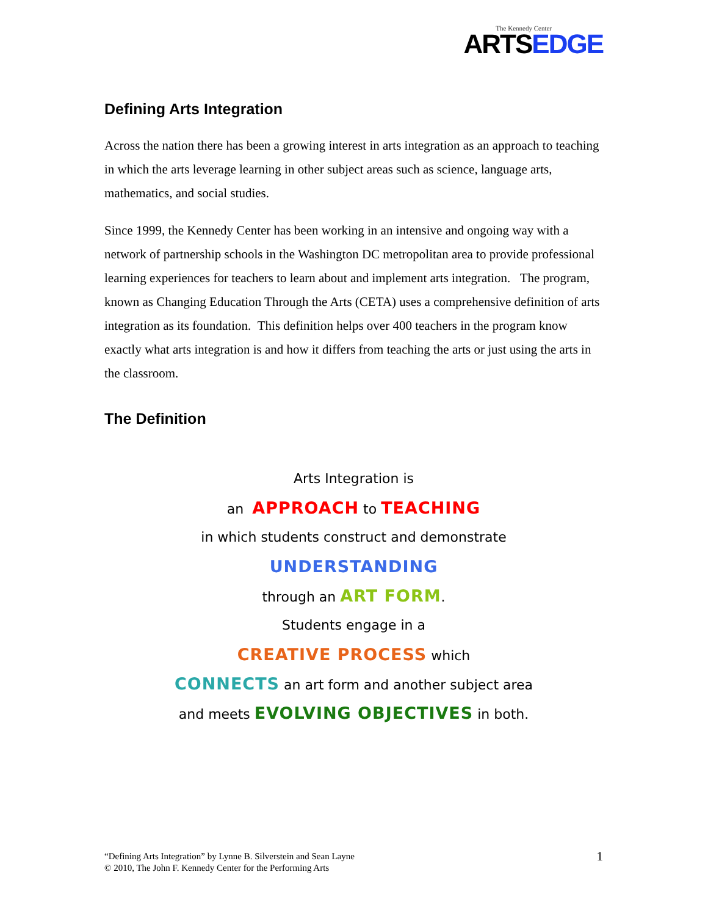The Kennedy Center
ARTSEDGE
Defining Arts Integration
Across the nation there has been a growing interest in arts integration as an approach to teaching in which the arts leverage learning in other subject areas such as science, language arts, mathematics, and social studies.
Since 1999, the Kennedy Center has been working in an intensive and ongoing way with a network of partnership schools in the Washington DC metropolitan area to provide professional learning experiences for teachers to learn about and implement arts integration. The program, known as Changing Education Through the Arts (CETA) uses a comprehensive definition of arts integration as its foundation. This definition helps over 400 teachers in the program know exactly what arts integration is and how it differs from teaching the arts or just using the arts in the classroom.
The Definition
Arts Integration is
an APPROACH to TEACHING
in which students construct and demonstrate
UNDERSTANDING
through an ART FORM.
Students engage in a
CREATIVE PROCESS which
CONNECTS an art form and another subject area
and meets EVOLVING OBJECTIVES in both.
“Defining Arts Integration” by Lynne B. Silverstein and Sean Layne
© 2010, The John F. Kennedy Center for the Performing Arts
1